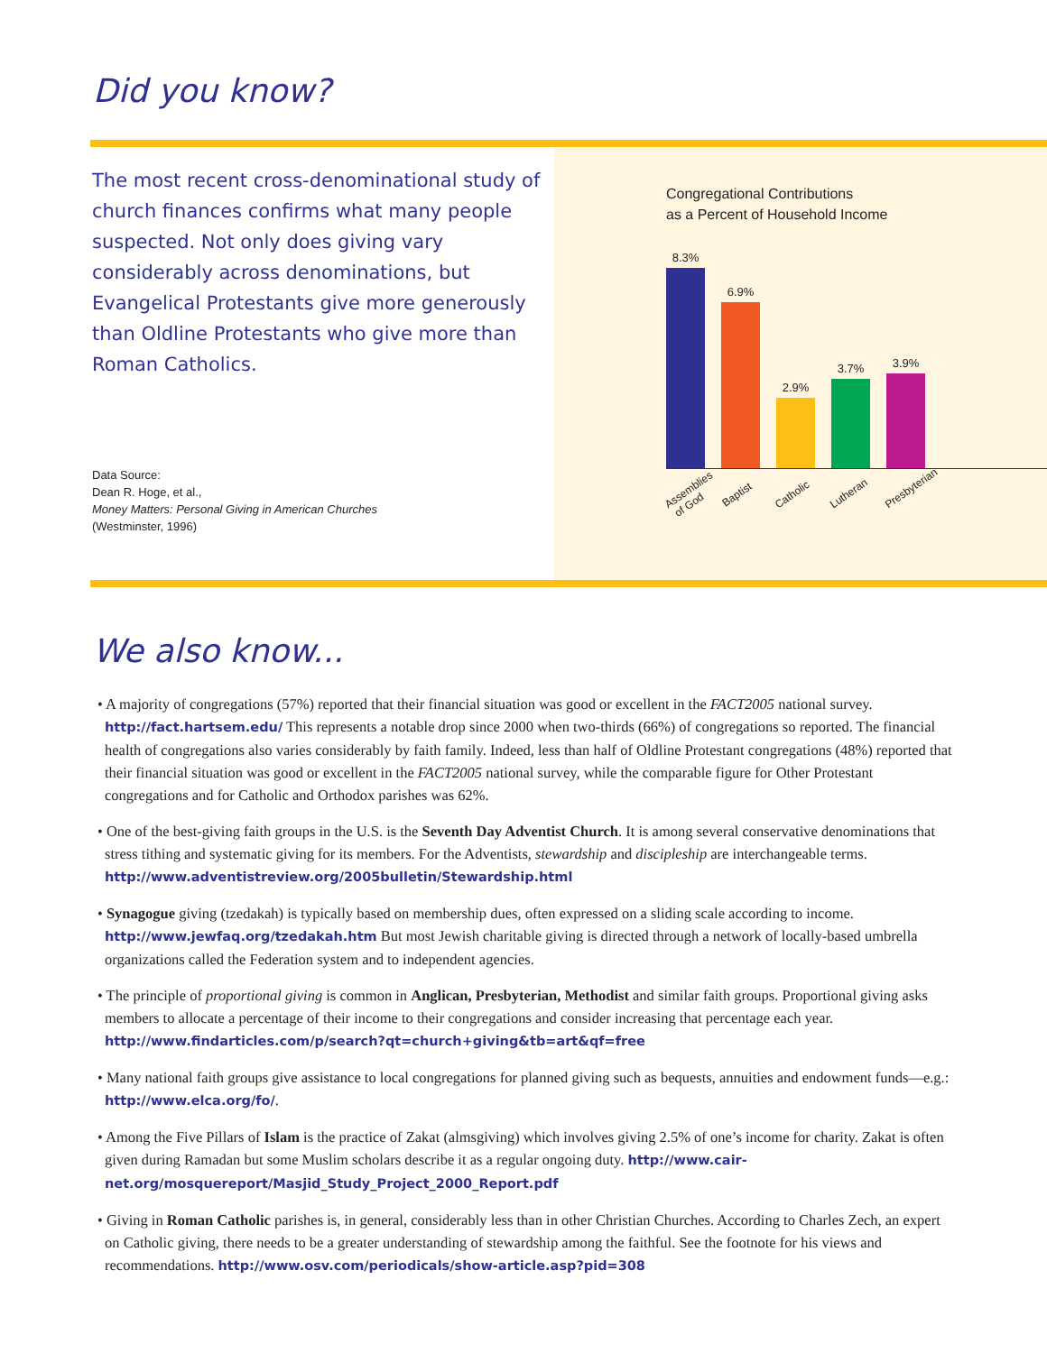Did you know?
The most recent cross-denominational study of church finances confirms what many people suspected. Not only does giving vary considerably across denominations, but Evangelical Protestants give more generously than Oldline Protestants who give more than Roman Catholics.
Data Source:
Dean R. Hoge, et al.,
Money Matters: Personal Giving in American Churches
(Westminster, 1996)
Congregational Contributions
as a Percent of Household Income
8.3%
6.9%
2.9%
3.7%
3.9%
Assemblies of God Baptist Catholic Lutheran Presbyterian
We also know...
• A majority of congregations (57%) reported that their financial situation was good or excellent in the FACT2005 national survey. http://fact.hartsem.edu/ This represents a notable drop since 2000 when two-thirds (66%) of congregations so reported. The financial health of congregations also varies considerably by faith family. Indeed, less than half of Oldline Protestant congregations (48%) reported that their financial situation was good or excellent in the FACT2005 national survey, while the comparable figure for Other Protestant congregations and for Catholic and Orthodox parishes was 62%.
• One of the best-giving faith groups in the U.S. is the Seventh Day Adventist Church. It is among several conservative denominations that stress tithing and systematic giving for its members. For the Adventists, stewardship and discipleship are interchangeable terms. http://www.adventistreview.org/2005bulletin/Stewardship.html
• Synagogue giving (tzedakah) is typically based on membership dues, often expressed on a sliding scale according to income. http://www.jewfaq.org/tzedakah.htm But most Jewish charitable giving is directed through a network of locally-based umbrella organizations called the Federation system and to independent agencies.
• The principle of proportional giving is common in Anglican, Presbyterian, Methodist and similar faith groups. Proportional giving asks members to allocate a percentage of their income to their congregations and consider increasing that percentage each year. http://www.findarticles.com/p/search?qt=church+giving&tb=art&qf=free
• Many national faith groups give assistance to local congregations for planned giving such as bequests, annuities and endowment funds—e.g.: http://www.elca.org/fo/.
• Among the Five Pillars of Islam is the practice of Zakat (almsgiving) which involves giving 2.5% of one’s income for charity. Zakat is often given during Ramadan but some Muslim scholars describe it as a regular ongoing duty. http://www.cair-net.org/mosquereport/Masjid_Study_Project_2000_Report.pdf
• Giving in Roman Catholic parishes is, in general, considerably less than in other Christian Churches. According to Charles Zech, an expert on Catholic giving, there needs to be a greater understanding of stewardship among the faithful. See the footnote for his views and recommendations. http://www.osv.com/periodicals/show-article.asp?pid=308